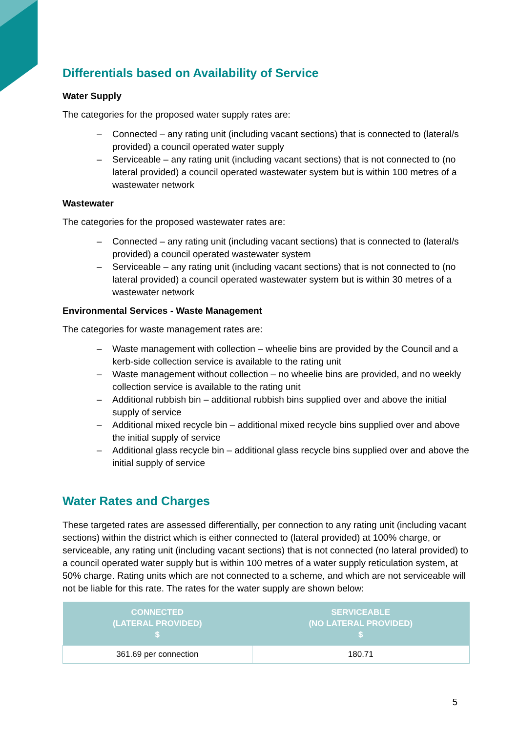Differentials based on Availability of Service
Water Supply
The categories for the proposed water supply rates are:
– Connected – any rating unit (including vacant sections) that is connected to (lateral/s provided) a council operated water supply
– Serviceable – any rating unit (including vacant sections) that is not connected to (no lateral provided) a council operated wastewater system but is within 100 metres of a wastewater network
Wastewater
The categories for the proposed wastewater rates are:
– Connected – any rating unit (including vacant sections) that is connected to (lateral/s provided) a council operated wastewater system
– Serviceable – any rating unit (including vacant sections) that is not connected to (no lateral provided) a council operated wastewater system but is within 30 metres of a wastewater network
Environmental Services - Waste Management
The categories for waste management rates are:
– Waste management with collection – wheelie bins are provided by the Council and a kerb-side collection service is available to the rating unit
– Waste management without collection – no wheelie bins are provided, and no weekly collection service is available to the rating unit
– Additional rubbish bin – additional rubbish bins supplied over and above the initial supply of service
– Additional mixed recycle bin – additional mixed recycle bins supplied over and above the initial supply of service
– Additional glass recycle bin – additional glass recycle bins supplied over and above the initial supply of service
Water Rates and Charges
These targeted rates are assessed differentially, per connection to any rating unit (including vacant sections) within the district which is either connected to (lateral provided) at 100% charge, or serviceable, any rating unit (including vacant sections) that is not connected (no lateral provided) to a council operated water supply but is within 100 metres of a water supply reticulation system, at 50% charge. Rating units which are not connected to a scheme, and which are not serviceable will not be liable for this rate. The rates for the water supply are shown below:
| CONNECTED (LATERAL PROVIDED) $ | SERVICEABLE (NO LATERAL PROVIDED) $ |
| --- | --- |
| 361.69 per connection | 180.71 |
5